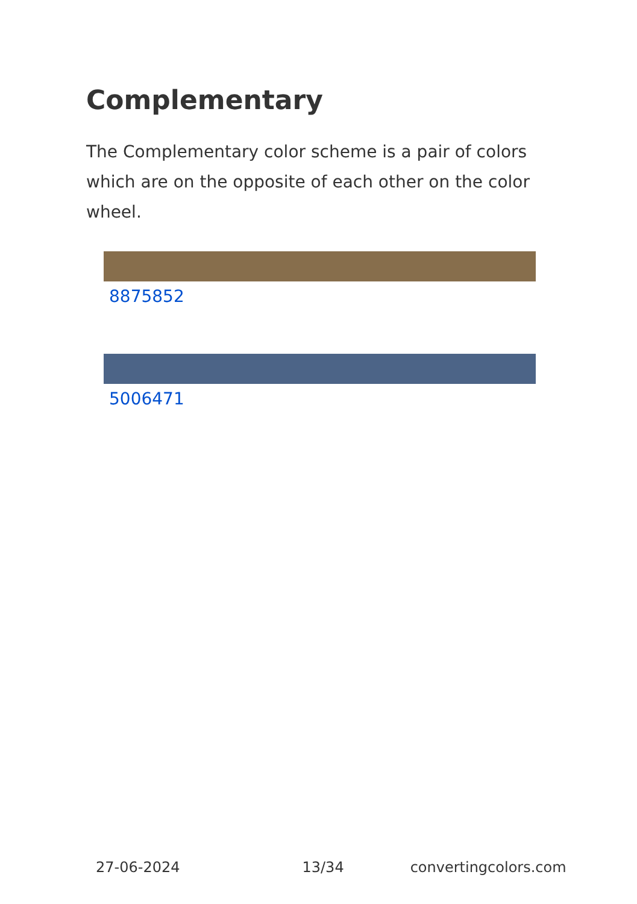Complementary
The Complementary color scheme is a pair of colors which are on the opposite of each other on the color wheel.
8875852
5006471
27-06-2024 13/34 convertingcolors.com